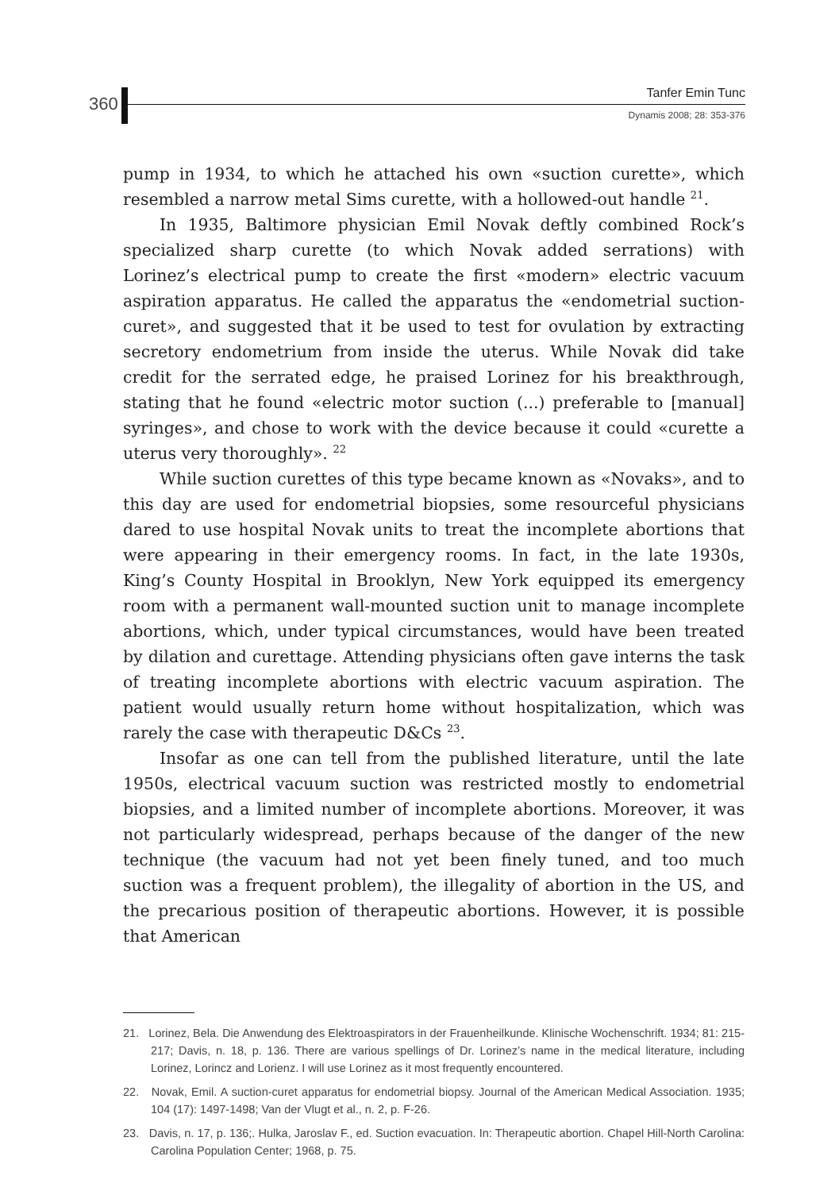360
Tanfer Emin Tunc
Dynamis 2008; 28: 353-376
pump in 1934, to which he attached his own «suction curette», which resembled a narrow metal Sims curette, with a hollowed-out handle <sup>21</sup>.
In 1935, Baltimore physician Emil Novak deftly combined Rock’s specialized sharp curette (to which Novak added serrations) with Lorinez’s electrical pump to create the first «modern» electric vacuum aspiration apparatus. He called the apparatus the «endometrial suction-curet», and suggested that it be used to test for ovulation by extracting secretory endometrium from inside the uterus. While Novak did take credit for the serrated edge, he praised Lorinez for his breakthrough, stating that he found «electric motor suction (...) preferable to [manual] syringes», and chose to work with the device because it could «curette a uterus very thoroughly». <sup>22</sup>
While suction curettes of this type became known as «Novaks», and to this day are used for endometrial biopsies, some resourceful physicians dared to use hospital Novak units to treat the incomplete abortions that were appearing in their emergency rooms. In fact, in the late 1930s, King’s County Hospital in Brooklyn, New York equipped its emergency room with a permanent wall-mounted suction unit to manage incomplete abortions, which, under typical circumstances, would have been treated by dilation and curettage. Attending physicians often gave interns the task of treating incomplete abortions with electric vacuum aspiration. The patient would usually return home without hospitalization, which was rarely the case with therapeutic D&Cs <sup>23</sup>.
Insofar as one can tell from the published literature, until the late 1950s, electrical vacuum suction was restricted mostly to endometrial biopsies, and a limited number of incomplete abortions. Moreover, it was not particularly widespread, perhaps because of the danger of the new technique (the vacuum had not yet been finely tuned, and too much suction was a frequent problem), the illegality of abortion in the US, and the precarious position of therapeutic abortions. However, it is possible that American
21. Lorinez, Bela. Die Anwendung des Elektroaspirators in der Frauenheilkunde. Klinische Wochenschrift. 1934; 81: 215-217; Davis, n. 18, p. 136. There are various spellings of Dr. Lorinez’s name in the medical literature, including Lorinez, Lorincz and Lorienz. I will use Lorinez as it most frequently encountered.
22. Novak, Emil. A suction-curet apparatus for endometrial biopsy. Journal of the American Medical Association. 1935; 104 (17): 1497-1498; Van der Vlugt et al., n. 2, p. F-26.
23. Davis, n. 17, p. 136;. Hulka, Jaroslav F., ed. Suction evacuation. In: Therapeutic abortion. Chapel Hill-North Carolina: Carolina Population Center; 1968, p. 75.